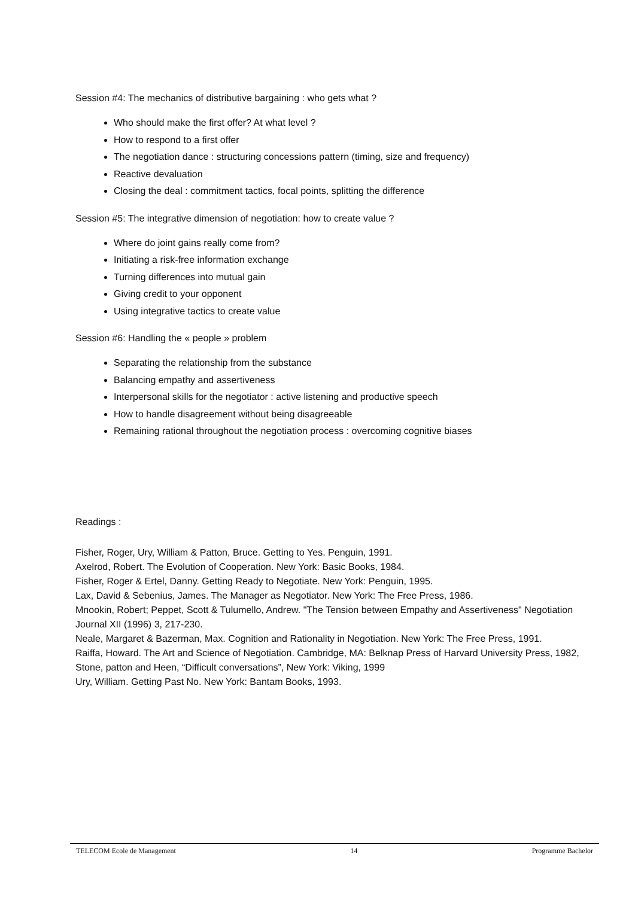Session #4: The mechanics of distributive bargaining : who gets what ?
Who should make the first offer? At what level ?
How to respond to a first offer
The negotiation dance : structuring concessions pattern (timing, size and frequency)
Reactive devaluation
Closing the deal : commitment tactics, focal points, splitting the difference
Session #5: The integrative dimension of negotiation: how to create value ?
Where do joint gains really come from?
Initiating a risk-free information exchange
Turning differences into mutual gain
Giving credit to your opponent
Using integrative tactics to create value
Session #6: Handling the « people » problem
Separating the relationship from the substance
Balancing empathy and assertiveness
Interpersonal skills for the negotiator : active listening and productive speech
How to handle disagreement without being disagreeable
Remaining rational throughout the negotiation process : overcoming cognitive biases
Readings :
Fisher, Roger, Ury, William & Patton, Bruce. Getting to Yes. Penguin, 1991.
Axelrod, Robert. The Evolution of Cooperation. New York: Basic Books, 1984.
Fisher, Roger & Ertel, Danny. Getting Ready to Negotiate. New York: Penguin, 1995.
Lax, David & Sebenius, James. The Manager as Negotiator. New York: The Free Press, 1986.
Mnookin, Robert; Peppet, Scott & Tulumello, Andrew. "The Tension between Empathy and Assertiveness" Negotiation Journal XII (1996) 3, 217-230.
Neale, Margaret & Bazerman, Max. Cognition and Rationality in Negotiation. New York: The Free Press, 1991.
Raiffa, Howard. The Art and Science of Negotiation. Cambridge, MA: Belknap Press of Harvard University Press, 1982,
Stone, patton and Heen, “Difficult conversations”, New York: Viking, 1999
Ury, William. Getting Past No. New York: Bantam Books, 1993.
TELECOM Ecole de Management 14 Programme Bachelor